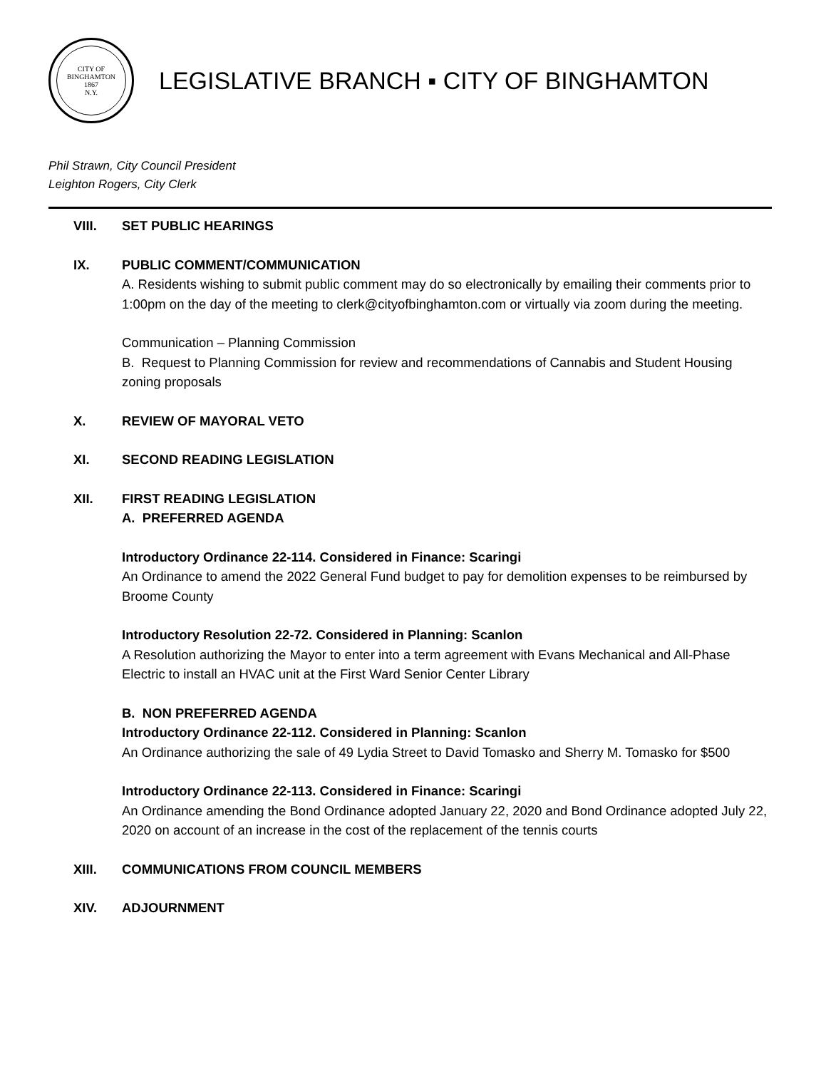CITY OF BINGHAMTON
1867
N.Y.
LEGISLATIVE BRANCH ▪ CITY OF BINGHAMTON
Phil Strawn, City Council President
Leighton Rogers, City Clerk
VIII. SET PUBLIC HEARINGS
IX. PUBLIC COMMENT/COMMUNICATION
A. Residents wishing to submit public comment may do so electronically by emailing their comments prior to 1:00pm on the day of the meeting to clerk@cityofbinghamton.com or virtually via zoom during the meeting.
Communication – Planning Commission
B. Request to Planning Commission for review and recommendations of Cannabis and Student Housing zoning proposals
X. REVIEW OF MAYORAL VETO
XI. SECOND READING LEGISLATION
XII. FIRST READING LEGISLATION
A. PREFERRED AGENDA
Introductory Ordinance 22-114. Considered in Finance: Scaringi
An Ordinance to amend the 2022 General Fund budget to pay for demolition expenses to be reimbursed by Broome County
Introductory Resolution 22-72. Considered in Planning: Scanlon
A Resolution authorizing the Mayor to enter into a term agreement with Evans Mechanical and All-Phase Electric to install an HVAC unit at the First Ward Senior Center Library
B. NON PREFERRED AGENDA
Introductory Ordinance 22-112. Considered in Planning: Scanlon
An Ordinance authorizing the sale of 49 Lydia Street to David Tomasko and Sherry M. Tomasko for $500
Introductory Ordinance 22-113. Considered in Finance: Scaringi
An Ordinance amending the Bond Ordinance adopted January 22, 2020 and Bond Ordinance adopted July 22, 2020 on account of an increase in the cost of the replacement of the tennis courts
XIII. COMMUNICATIONS FROM COUNCIL MEMBERS
XIV. ADJOURNMENT